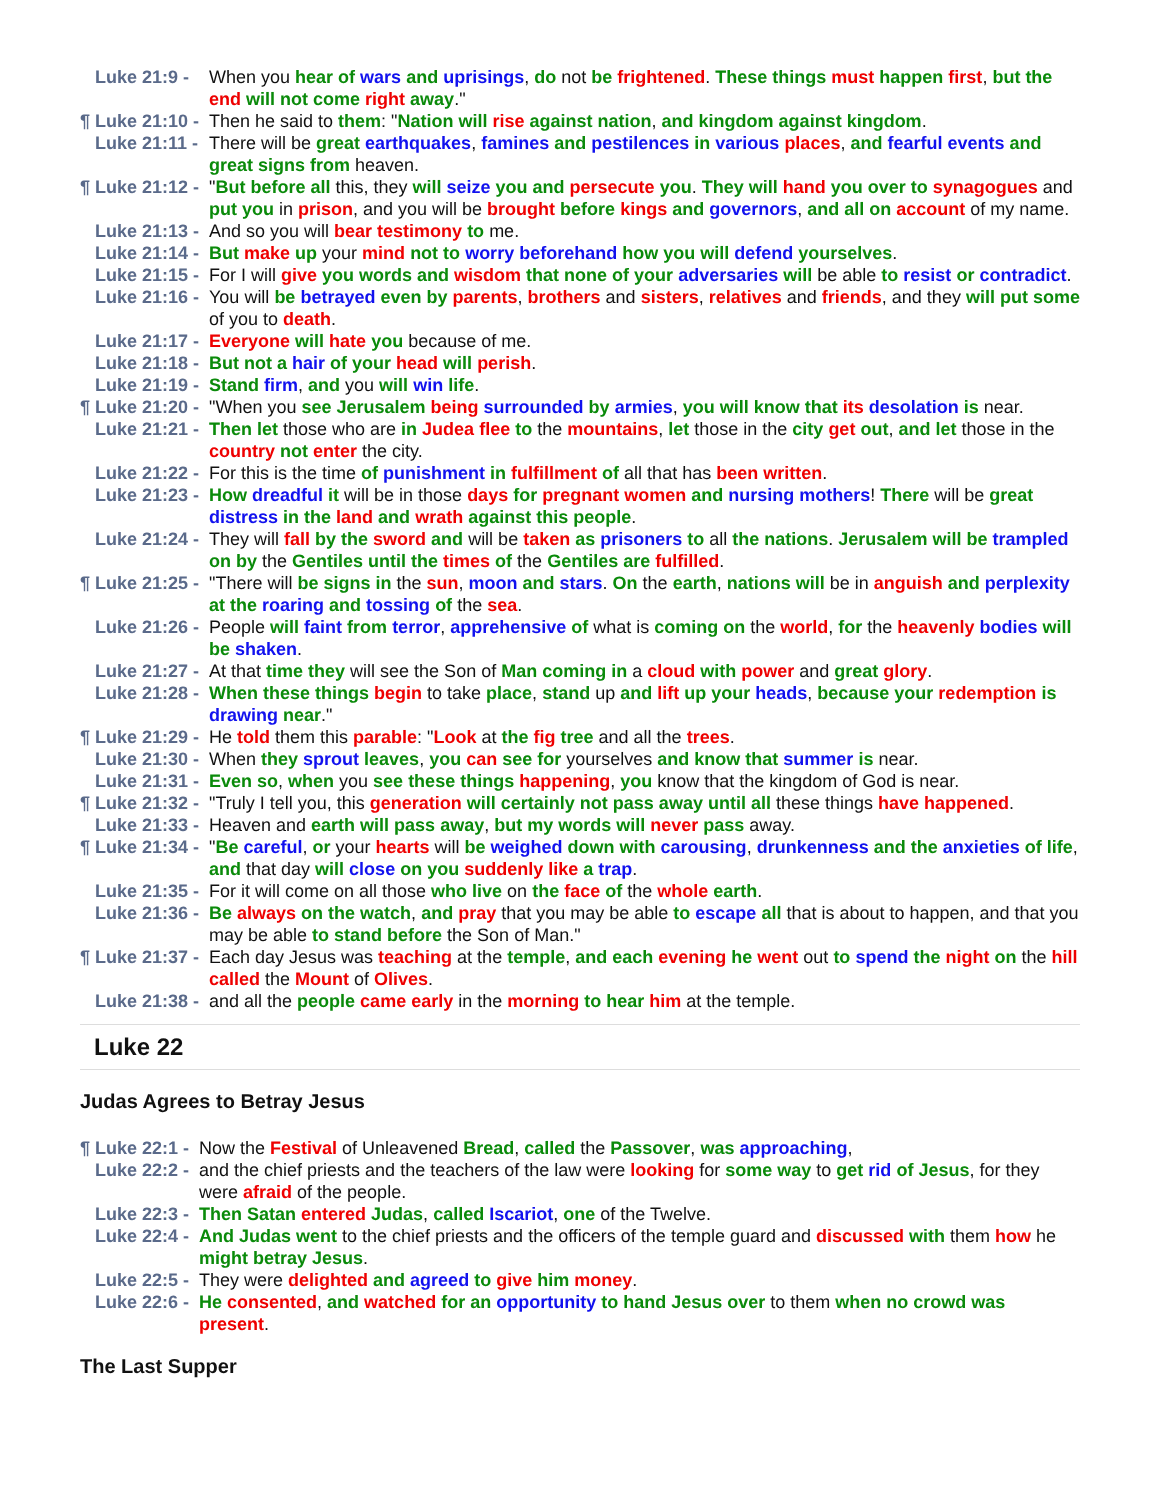Luke 21:9 - When you hear of wars and uprisings, do not be frightened. These things must happen first, but the end will not come right away."
¶ Luke 21:10 - Then he said to them: "Nation will rise against nation, and kingdom against kingdom.
Luke 21:11 - There will be great earthquakes, famines and pestilences in various places, and fearful events and great signs from heaven.
¶ Luke 21:12 - "But before all this, they will seize you and persecute you. They will hand you over to synagogues and put you in prison, and you will be brought before kings and governors, and all on account of my name.
Luke 21:13 - And so you will bear testimony to me.
Luke 21:14 - But make up your mind not to worry beforehand how you will defend yourselves.
Luke 21:15 - For I will give you words and wisdom that none of your adversaries will be able to resist or contradict.
Luke 21:16 - You will be betrayed even by parents, brothers and sisters, relatives and friends, and they will put some of you to death.
Luke 21:17 - Everyone will hate you because of me.
Luke 21:18 - But not a hair of your head will perish.
Luke 21:19 - Stand firm, and you will win life.
¶ Luke 21:20 - "When you see Jerusalem being surrounded by armies, you will know that its desolation is near.
Luke 21:21 - Then let those who are in Judea flee to the mountains, let those in the city get out, and let those in the country not enter the city.
Luke 21:22 - For this is the time of punishment in fulfillment of all that has been written.
Luke 21:23 - How dreadful it will be in those days for pregnant women and nursing mothers! There will be great distress in the land and wrath against this people.
Luke 21:24 - They will fall by the sword and will be taken as prisoners to all the nations. Jerusalem will be trampled on by the Gentiles until the times of the Gentiles are fulfilled.
¶ Luke 21:25 - "There will be signs in the sun, moon and stars. On the earth, nations will be in anguish and perplexity at the roaring and tossing of the sea.
Luke 21:26 - People will faint from terror, apprehensive of what is coming on the world, for the heavenly bodies will be shaken.
Luke 21:27 - At that time they will see the Son of Man coming in a cloud with power and great glory.
Luke 21:28 - When these things begin to take place, stand up and lift up your heads, because your redemption is drawing near."
¶ Luke 21:29 - He told them this parable: "Look at the fig tree and all the trees.
Luke 21:30 - When they sprout leaves, you can see for yourselves and know that summer is near.
Luke 21:31 - Even so, when you see these things happening, you know that the kingdom of God is near.
¶ Luke 21:32 - "Truly I tell you, this generation will certainly not pass away until all these things have happened.
Luke 21:33 - Heaven and earth will pass away, but my words will never pass away.
¶ Luke 21:34 - "Be careful, or your hearts will be weighed down with carousing, drunkenness and the anxieties of life, and that day will close on you suddenly like a trap.
Luke 21:35 - For it will come on all those who live on the face of the whole earth.
Luke 21:36 - Be always on the watch, and pray that you may be able to escape all that is about to happen, and that you may be able to stand before the Son of Man."
¶ Luke 21:37 - Each day Jesus was teaching at the temple, and each evening he went out to spend the night on the hill called the Mount of Olives.
Luke 21:38 - and all the people came early in the morning to hear him at the temple.
Luke 22
Judas Agrees to Betray Jesus
¶ Luke 22:1 - Now the Festival of Unleavened Bread, called the Passover, was approaching,
Luke 22:2 - and the chief priests and the teachers of the law were looking for some way to get rid of Jesus, for they were afraid of the people.
Luke 22:3 - Then Satan entered Judas, called Iscariot, one of the Twelve.
Luke 22:4 - And Judas went to the chief priests and the officers of the temple guard and discussed with them how he might betray Jesus.
Luke 22:5 - They were delighted and agreed to give him money.
Luke 22:6 - He consented, and watched for an opportunity to hand Jesus over to them when no crowd was present.
The Last Supper